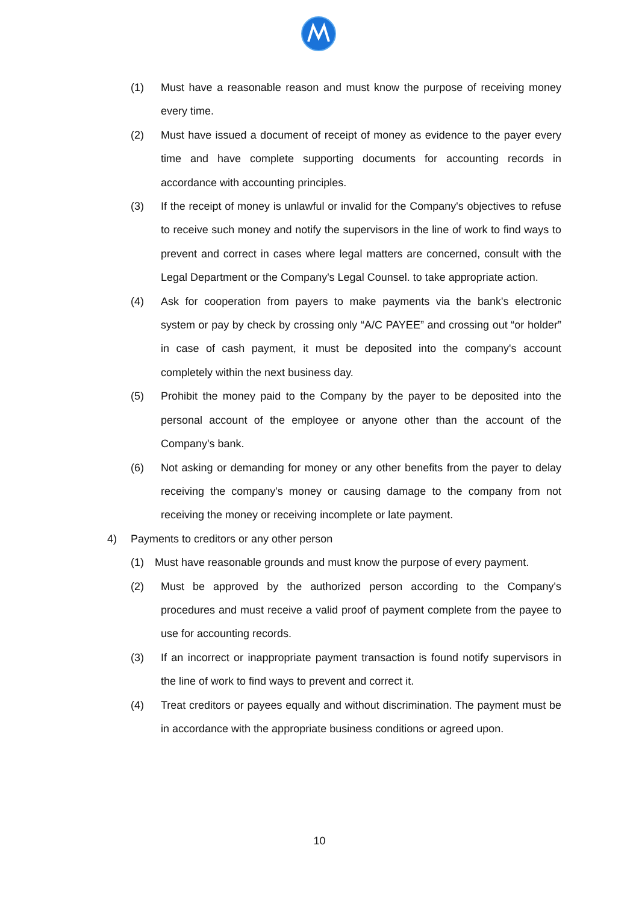(1) Must have a reasonable reason and must know the purpose of receiving money every time.
(2) Must have issued a document of receipt of money as evidence to the payer every time and have complete supporting documents for accounting records in accordance with accounting principles.
(3) If the receipt of money is unlawful or invalid for the Company's objectives to refuse to receive such money and notify the supervisors in the line of work to find ways to prevent and correct in cases where legal matters are concerned, consult with the Legal Department or the Company's Legal Counsel. to take appropriate action.
(4) Ask for cooperation from payers to make payments via the bank's electronic system or pay by check by crossing only “A/C PAYEE” and crossing out “or holder” in case of cash payment, it must be deposited into the company's account completely within the next business day.
(5) Prohibit the money paid to the Company by the payer to be deposited into the personal account of the employee or anyone other than the account of the Company's bank.
(6) Not asking or demanding for money or any other benefits from the payer to delay receiving the company's money or causing damage to the company from not receiving the money or receiving incomplete or late payment.
4) Payments to creditors or any other person
(1) Must have reasonable grounds and must know the purpose of every payment.
(2) Must be approved by the authorized person according to the Company's procedures and must receive a valid proof of payment complete from the payee to use for accounting records.
(3) If an incorrect or inappropriate payment transaction is found notify supervisors in the line of work to find ways to prevent and correct it.
(4) Treat creditors or payees equally and without discrimination. The payment must be in accordance with the appropriate business conditions or agreed upon.
10